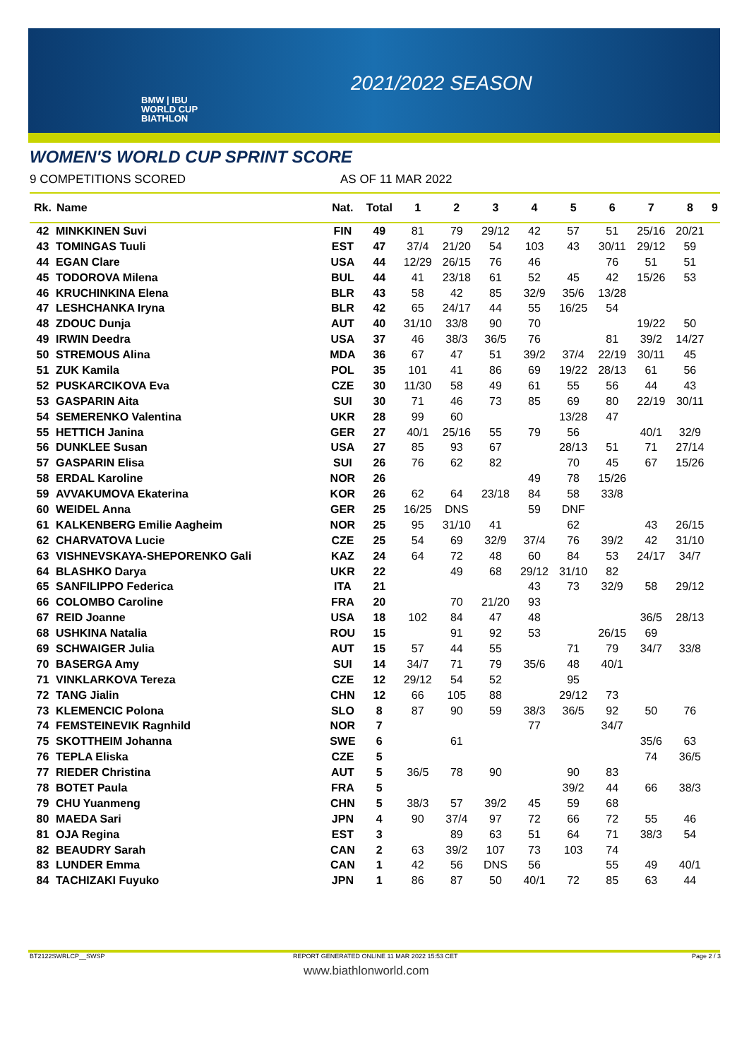BMW | IBU
WORLD CUP
BIATHLON
2021/2022 SEASON
WOMEN'S WORLD CUP SPRINT SCORE
9 COMPETITIONS SCORED AS OF 11 MAR 2022
| Rk. | Name | Nat. | Total | 1 | 2 | 3 | 4 | 5 | 6 | 7 | 8 | 9 |
| --- | --- | --- | --- | --- | --- | --- | --- | --- | --- | --- | --- | --- |
| 42 | MINKKINEN Suvi | FIN | 49 | 81 | 79 | 29/12 | 42 | 57 | 51 | 25/16 | 20/21 | |
| 43 | TOMINGAS Tuuli | EST | 47 | 37/4 | 21/20 | 54 | 103 | 43 | 30/11 | 29/12 | 59 | |
| 44 | EGAN Clare | USA | 44 | 12/29 | 26/15 | 76 | 46 | | 76 | 51 | 51 | |
| 45 | TODOROVA Milena | BUL | 44 | 41 | 23/18 | 61 | 52 | 45 | 42 | 15/26 | 53 | |
| 46 | KRUCHINKINA Elena | BLR | 43 | 58 | 42 | 85 | 32/9 | 35/6 | 13/28 | | | |
| 47 | LESHCHANKA Iryna | BLR | 42 | 65 | 24/17 | 44 | 55 | 16/25 | 54 | | | |
| 48 | ZDOUC Dunja | AUT | 40 | 31/10 | 33/8 | 90 | 70 | | | 19/22 | 50 | |
| 49 | IRWIN Deedra | USA | 37 | 46 | 38/3 | 36/5 | 76 | | 81 | 39/2 | 14/27 | |
| 50 | STREMOUS Alina | MDA | 36 | 67 | 47 | 51 | 39/2 | 37/4 | 22/19 | 30/11 | 45 | |
| 51 | ZUK Kamila | POL | 35 | 101 | 41 | 86 | 69 | 19/22 | 28/13 | 61 | 56 | |
| 52 | PUSKARCIKOVA Eva | CZE | 30 | 11/30 | 58 | 49 | 61 | 55 | 56 | 44 | 43 | |
| 53 | GASPARIN Aita | SUI | 30 | 71 | 46 | 73 | 85 | 69 | 80 | 22/19 | 30/11 | |
| 54 | SEMERENKO Valentina | UKR | 28 | 99 | 60 | | | 13/28 | 47 | | | |
| 55 | HETTICH Janina | GER | 27 | 40/1 | 25/16 | 55 | 79 | 56 | | 40/1 | 32/9 | |
| 56 | DUNKLEE Susan | USA | 27 | 85 | 93 | 67 | | 28/13 | 51 | 71 | 27/14 | |
| 57 | GASPARIN Elisa | SUI | 26 | 76 | 62 | 82 | | 70 | 45 | 67 | 15/26 | |
| 58 | ERDAL Karoline | NOR | 26 | | | | 49 | 78 | 15/26 | | | |
| 59 | AVVAKUMOVA Ekaterina | KOR | 26 | 62 | 64 | 23/18 | 84 | 58 | 33/8 | | | |
| 60 | WEIDEL Anna | GER | 25 | 16/25 | DNS | | 59 | DNF | | | | |
| 61 | KALKENBERG Emilie Aagheim | NOR | 25 | 95 | 31/10 | 41 | | 62 | | 43 | 26/15 | |
| 62 | CHARVATOVA Lucie | CZE | 25 | 54 | 69 | 32/9 | 37/4 | 76 | 39/2 | 42 | 31/10 | |
| 63 | VISHNEVSKAYA-SHEPORENKO Gali | KAZ | 24 | 64 | 72 | 48 | 60 | 84 | 53 | 24/17 | 34/7 | |
| 64 | BLASHKO Darya | UKR | 22 | | 49 | 68 | 29/12 | 31/10 | 82 | | | |
| 65 | SANFILIPPO Federica | ITA | 21 | | | | 43 | 73 | 32/9 | 58 | 29/12 | |
| 66 | COLOMBO Caroline | FRA | 20 | | 70 | 21/20 | 93 | | | | | |
| 67 | REID Joanne | USA | 18 | 102 | 84 | 47 | 48 | | | 36/5 | 28/13 | |
| 68 | USHKINA Natalia | ROU | 15 | | 91 | 92 | 53 | | 26/15 | 69 | | |
| 69 | SCHWAIGER Julia | AUT | 15 | 57 | 44 | 55 | | 71 | 79 | 34/7 | 33/8 | |
| 70 | BASERGA Amy | SUI | 14 | 34/7 | 71 | 79 | 35/6 | 48 | 40/1 | | | |
| 71 | VINKLARKOVA Tereza | CZE | 12 | 29/12 | 54 | 52 | | 95 | | | | |
| 72 | TANG Jialin | CHN | 12 | 66 | 105 | 88 | | 29/12 | 73 | | | |
| 73 | KLEMENCIC Polona | SLO | 8 | 87 | 90 | 59 | 38/3 | 36/5 | 92 | 50 | 76 | |
| 74 | FEMSTEINEVIK Ragnhild | NOR | 7 | | | | 77 | | 34/7 | | | |
| 75 | SKOTTHEIM Johanna | SWE | 6 | | 61 | | | | | 35/6 | 63 | |
| 76 | TEPLA Eliska | CZE | 5 | | | | | | | 74 | 36/5 | |
| 77 | RIEDER Christina | AUT | 5 | 36/5 | 78 | 90 | | 90 | 83 | | | |
| 78 | BOTET Paula | FRA | 5 | | | | | 39/2 | 44 | 66 | 38/3 | |
| 79 | CHU Yuanmeng | CHN | 5 | 38/3 | 57 | 39/2 | 45 | 59 | 68 | | | |
| 80 | MAEDA Sari | JPN | 4 | 90 | 37/4 | 97 | 72 | 66 | 72 | 55 | 46 | |
| 81 | OJA Regina | EST | 3 | | 89 | 63 | 51 | 64 | 71 | 38/3 | 54 | |
| 82 | BEAUDRY Sarah | CAN | 2 | 63 | 39/2 | 107 | 73 | 103 | 74 | | | |
| 83 | LUNDER Emma | CAN | 1 | 42 | 56 | DNS | 56 | | 55 | 49 | 40/1 | |
| 84 | TACHIZAKI Fuyuko | JPN | 1 | 86 | 87 | 50 | 40/1 | 72 | 85 | 63 | 44 | |
BT2122SWRLCP__SWSP
REPORT GENERATED ONLINE 11 MAR 2022 15:53 CET
Page 2 / 3
www.biathlonworld.com